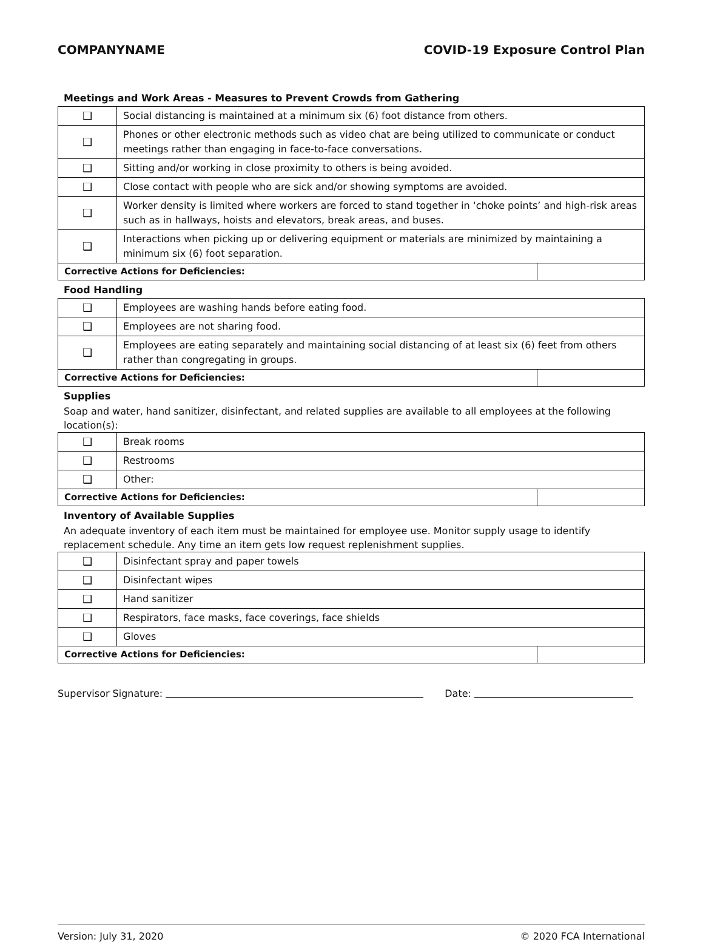COMPANYNAME COVID-19 Exposure Control Plan
Meetings and Work Areas - Measures to Prevent Crowds from Gathering
| ❑ | Social distancing is maintained at a minimum six (6) foot distance from others. | |
| ❑ | Phones or other electronic methods such as video chat are being utilized to communicate or conduct meetings rather than engaging in face-to-face conversations. | |
| ❑ | Sitting and/or working in close proximity to others is being avoided. | |
| ❑ | Close contact with people who are sick and/or showing symptoms are avoided. | |
| ❑ | Worker density is limited where workers are forced to stand together in ‘choke points’ and high-risk areas such as in hallways, hoists and elevators, break areas, and buses. | |
| ❑ | Interactions when picking up or delivering equipment or materials are minimized by maintaining a minimum six (6) foot separation. | |
| Corrective Actions for Deficiencies: | | |
Food Handling
| ❑ | Employees are washing hands before eating food. | |
| ❑ | Employees are not sharing food. | |
| ❑ | Employees are eating separately and maintaining social distancing of at least six (6) feet from others rather than congregating in groups. | |
| Corrective Actions for Deficiencies: | | |
Supplies
Soap and water, hand sanitizer, disinfectant, and related supplies are available to all employees at the following location(s):
| ❑ | Break rooms | |
| ❑ | Restrooms | |
| ❑ | Other: | |
| Corrective Actions for Deficiencies: | | |
Inventory of Available Supplies
An adequate inventory of each item must be maintained for employee use. Monitor supply usage to identify replacement schedule. Any time an item gets low request replenishment supplies.
| ❑ | Disinfectant spray and paper towels | |
| ❑ | Disinfectant wipes | |
| ❑ | Hand sanitizer | |
| ❑ | Respirators, face masks, face coverings, face shields | |
| ❑ | Gloves | |
| Corrective Actions for Deficiencies: | | |
Supervisor Signature: Date:
Version: July 31, 2020 © 2020 FCA International